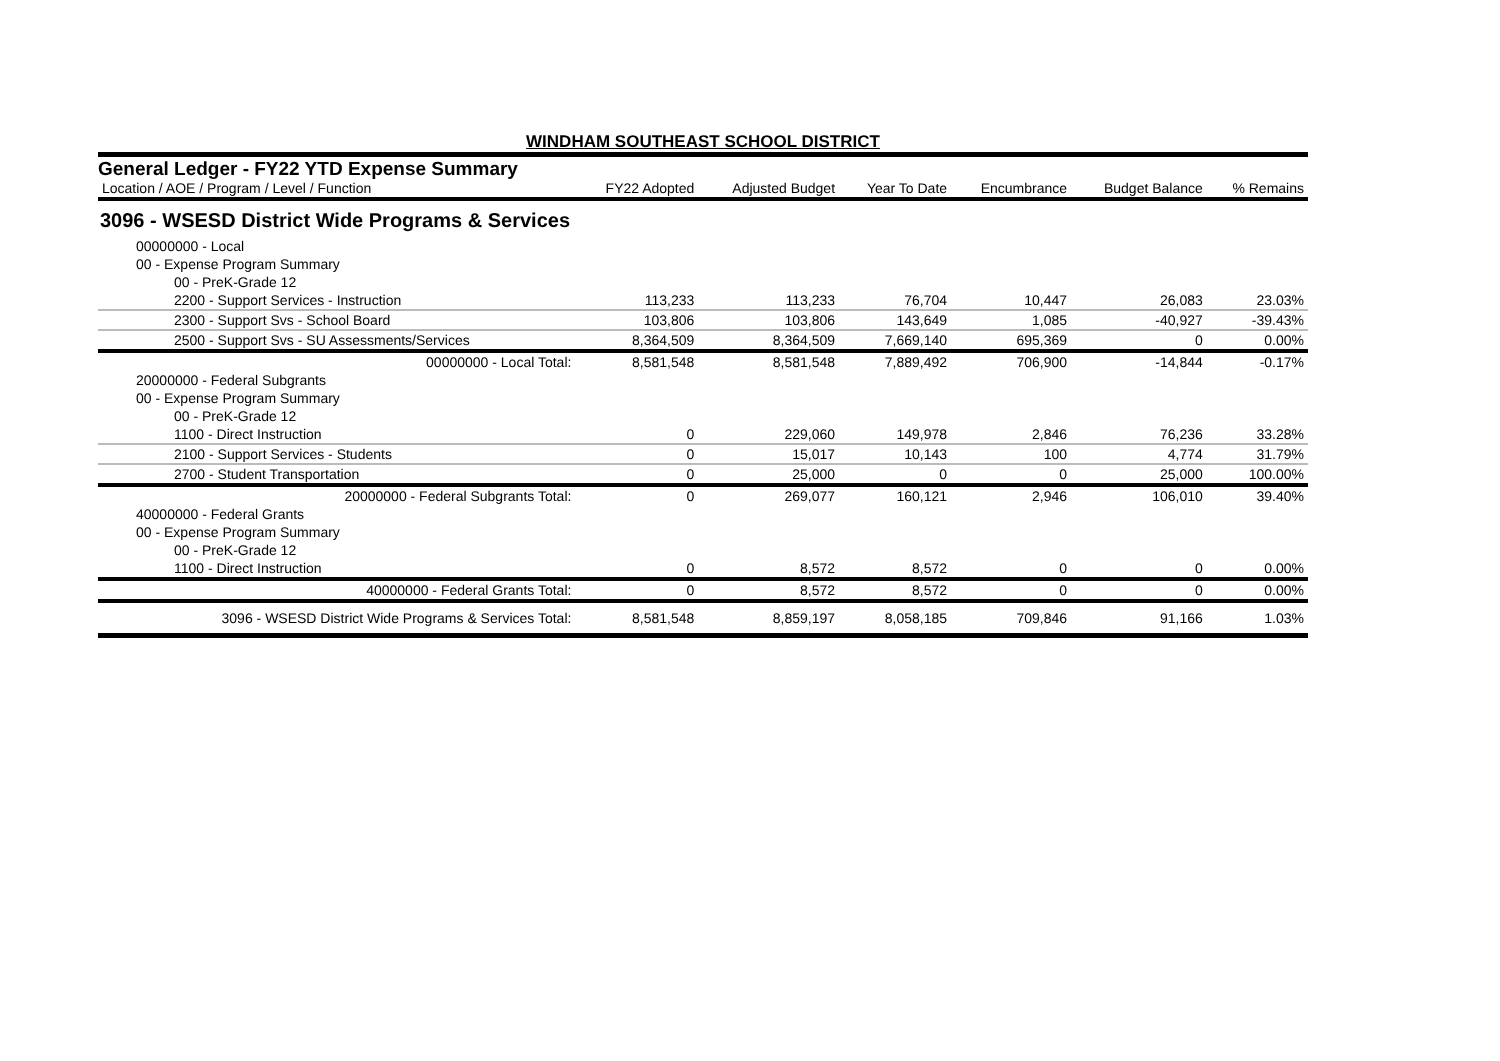WINDHAM SOUTHEAST SCHOOL DISTRICT
General Ledger - FY22 YTD Expense Summary
| Location / AOE / Program / Level / Function | FY22 Adopted | Adjusted Budget | Year To Date | Encumbrance | Budget Balance | % Remains |
| --- | --- | --- | --- | --- | --- | --- |
| 3096 - WSESD District Wide Programs & Services | | | | | | |
| 00000000 - Local | | | | | | |
| 00 - Expense Program Summary | | | | | | |
| 00 - PreK-Grade 12 | | | | | | |
| 2200 - Support Services - Instruction | 113,233 | 113,233 | 76,704 | 10,447 | 26,083 | 23.03% |
| 2300 - Support Svs - School Board | 103,806 | 103,806 | 143,649 | 1,085 | -40,927 | -39.43% |
| 2500 - Support Svs - SU Assessments/Services | 8,364,509 | 8,364,509 | 7,669,140 | 695,369 | 0 | 0.00% |
| 00000000 - Local Total: | 8,581,548 | 8,581,548 | 7,889,492 | 706,900 | -14,844 | -0.17% |
| 20000000 - Federal Subgrants | | | | | | |
| 00 - Expense Program Summary | | | | | | |
| 00 - PreK-Grade 12 | | | | | | |
| 1100 - Direct Instruction | 0 | 229,060 | 149,978 | 2,846 | 76,236 | 33.28% |
| 2100 - Support Services - Students | 0 | 15,017 | 10,143 | 100 | 4,774 | 31.79% |
| 2700 - Student Transportation | 0 | 25,000 | 0 | 0 | 25,000 | 100.00% |
| 20000000 - Federal Subgrants Total: | 0 | 269,077 | 160,121 | 2,946 | 106,010 | 39.40% |
| 40000000 - Federal Grants | | | | | | |
| 00 - Expense Program Summary | | | | | | |
| 00 - PreK-Grade 12 | | | | | | |
| 1100 - Direct Instruction | 0 | 8,572 | 8,572 | 0 | 0 | 0.00% |
| 40000000 - Federal Grants Total: | 0 | 8,572 | 8,572 | 0 | 0 | 0.00% |
| 3096 - WSESD District Wide Programs & Services Total: | 8,581,548 | 8,859,197 | 8,058,185 | 709,846 | 91,166 | 1.03% |